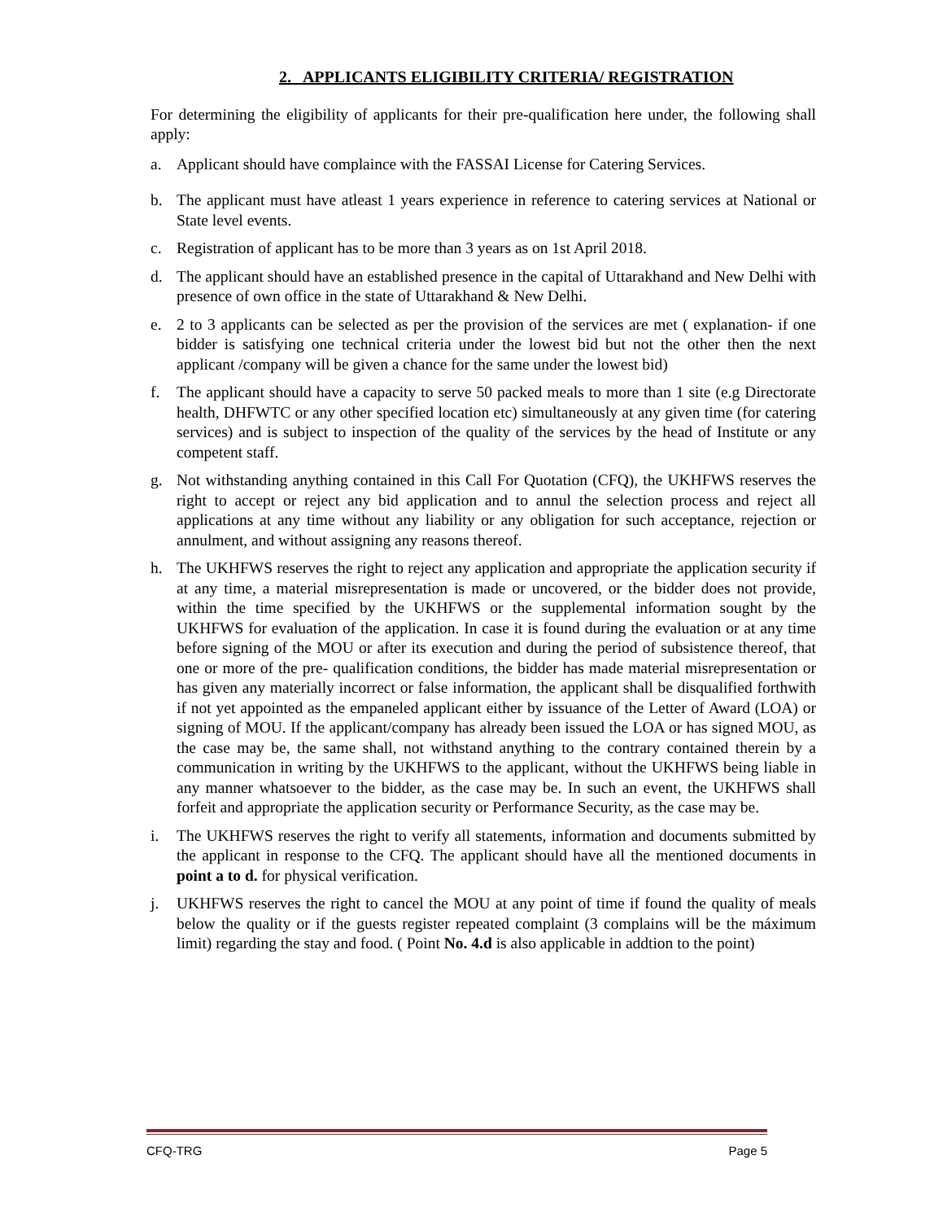2. APPLICANTS ELIGIBILITY CRITERIA/ REGISTRATION
For determining the eligibility of applicants for their pre-qualification here under, the following shall apply:
a. Applicant should have complaince with the FASSAI License for Catering Services.
b. The applicant must have atleast 1 years experience in reference to catering services at National or State level events.
c. Registration of applicant has to be more than 3 years as on 1st April 2018.
d. The applicant should have an established presence in the capital of Uttarakhand and New Delhi with presence of own office in the state of Uttarakhand & New Delhi.
e. 2 to 3 applicants can be selected as per the provision of the services are met ( explanation- if one bidder is satisfying one technical criteria under the lowest bid but not the other then the next applicant /company will be given a chance for the same under the lowest bid)
f. The applicant should have a capacity to serve 50 packed meals to more than 1 site (e.g Directorate health, DHFWTC or any other specified location etc) simultaneously at any given time (for catering services) and is subject to inspection of the quality of the services by the head of Institute or any competent staff.
g. Not withstanding anything contained in this Call For Quotation (CFQ), the UKHFWS reserves the right to accept or reject any bid application and to annul the selection process and reject all applications at any time without any liability or any obligation for such acceptance, rejection or annulment, and without assigning any reasons thereof.
h. The UKHFWS reserves the right to reject any application and appropriate the application security if at any time, a material misrepresentation is made or uncovered, or the bidder does not provide, within the time specified by the UKHFWS or the supplemental information sought by the UKHFWS for evaluation of the application. In case it is found during the evaluation or at any time before signing of the MOU or after its execution and during the period of subsistence thereof, that one or more of the pre- qualification conditions, the bidder has made material misrepresentation or has given any materially incorrect or false information, the applicant shall be disqualified forthwith if not yet appointed as the empaneled applicant either by issuance of the Letter of Award (LOA) or signing of MOU. If the applicant/company has already been issued the LOA or has signed MOU, as the case may be, the same shall, not withstand anything to the contrary contained therein by a communication in writing by the UKHFWS to the applicant, without the UKHFWS being liable in any manner whatsoever to the bidder, as the case may be. In such an event, the UKHFWS shall forfeit and appropriate the application security or Performance Security, as the case may be.
i. The UKHFWS reserves the right to verify all statements, information and documents submitted by the applicant in response to the CFQ. The applicant should have all the mentioned documents in point a to d. for physical verification.
j. UKHFWS reserves the right to cancel the MOU at any point of time if found the quality of meals below the quality or if the guests register repeated complaint (3 complains will be the máximum limit) regarding the stay and food. ( Point No. 4.d is also applicable in addtion to the point)
CFQ-TRG Page 5